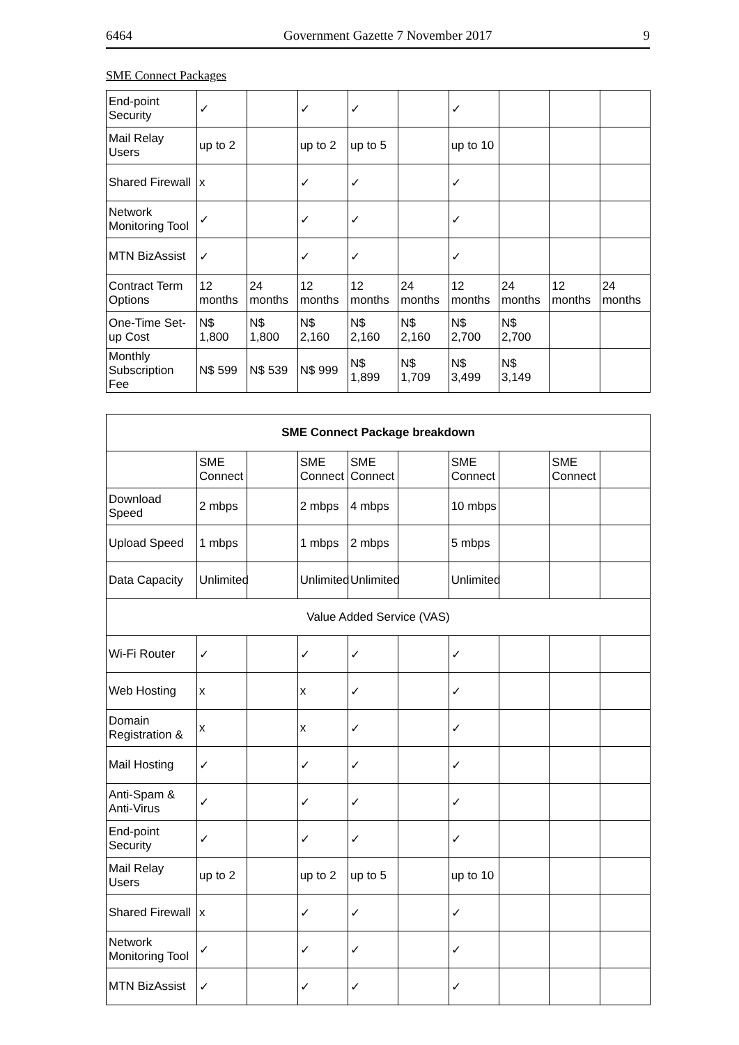6464 Government Gazette 7 November 2017 9
SME Connect Packages
| End-point Security | ✓ | | ✓ | ✓ | | ✓ | | | |
| Mail Relay Users | up to 2 | | up to 2 | up to 5 | | up to 10 | | | |
| Shared Firewall | x | | ✓ | ✓ | | ✓ | | | |
| Network Monitoring Tool | ✓ | | ✓ | ✓ | | ✓ | | | |
| MTN BizAssist | ✓ | | ✓ | ✓ | | ✓ | | | |
| Contract Term Options | 12 months | 24 months | 12 months | 12 months | 24 months | 12 months | 24 months | 12 months | 24 months |
| One-Time Set-up Cost | N$ 1,800 | N$ 1,800 | N$ 2,160 | N$ 2,160 | N$ 2,160 | N$ 2,700 | N$ 2,700 | | |
| Monthly Subscription Fee | N$ 599 | N$ 539 | N$ 999 | N$ 1,899 | N$ 1,709 | N$ 3,499 | N$ 3,149 | | |
| SME Connect Package breakdown | | | | | | | | | |
| --- | --- | --- | --- | --- | --- | --- | --- | --- | --- |
| | SME Connect | | SME Connect | SME Connect | | SME Connect | | SME Connect | |
| Download Speed | 2 mbps | | 2 mbps | 4 mbps | | 10 mbps | | | |
| Upload Speed | 1 mbps | | 1 mbps | 2 mbps | | 5 mbps | | | |
| Data Capacity | Unlimited | | Unlimited | Unlimited | | Unlimited | | | |
| Value Added Service (VAS) | | | | | | | | | |
| Wi-Fi Router | ✓ | | ✓ | ✓ | | ✓ | | | |
| Web Hosting | x | | x | ✓ | | ✓ | | | |
| Domain Registration & | x | | x | ✓ | | ✓ | | | |
| Mail Hosting | ✓ | | ✓ | ✓ | | ✓ | | | |
| Anti-Spam & Anti-Virus | ✓ | | ✓ | ✓ | | ✓ | | | |
| End-point Security | ✓ | | ✓ | ✓ | | ✓ | | | |
| Mail Relay Users | up to 2 | | up to 2 | up to 5 | | up to 10 | | | |
| Shared Firewall | x | | ✓ | ✓ | | ✓ | | | |
| Network Monitoring Tool | ✓ | | ✓ | ✓ | | ✓ | | | |
| MTN BizAssist | ✓ | | ✓ | ✓ | | ✓ | | | |